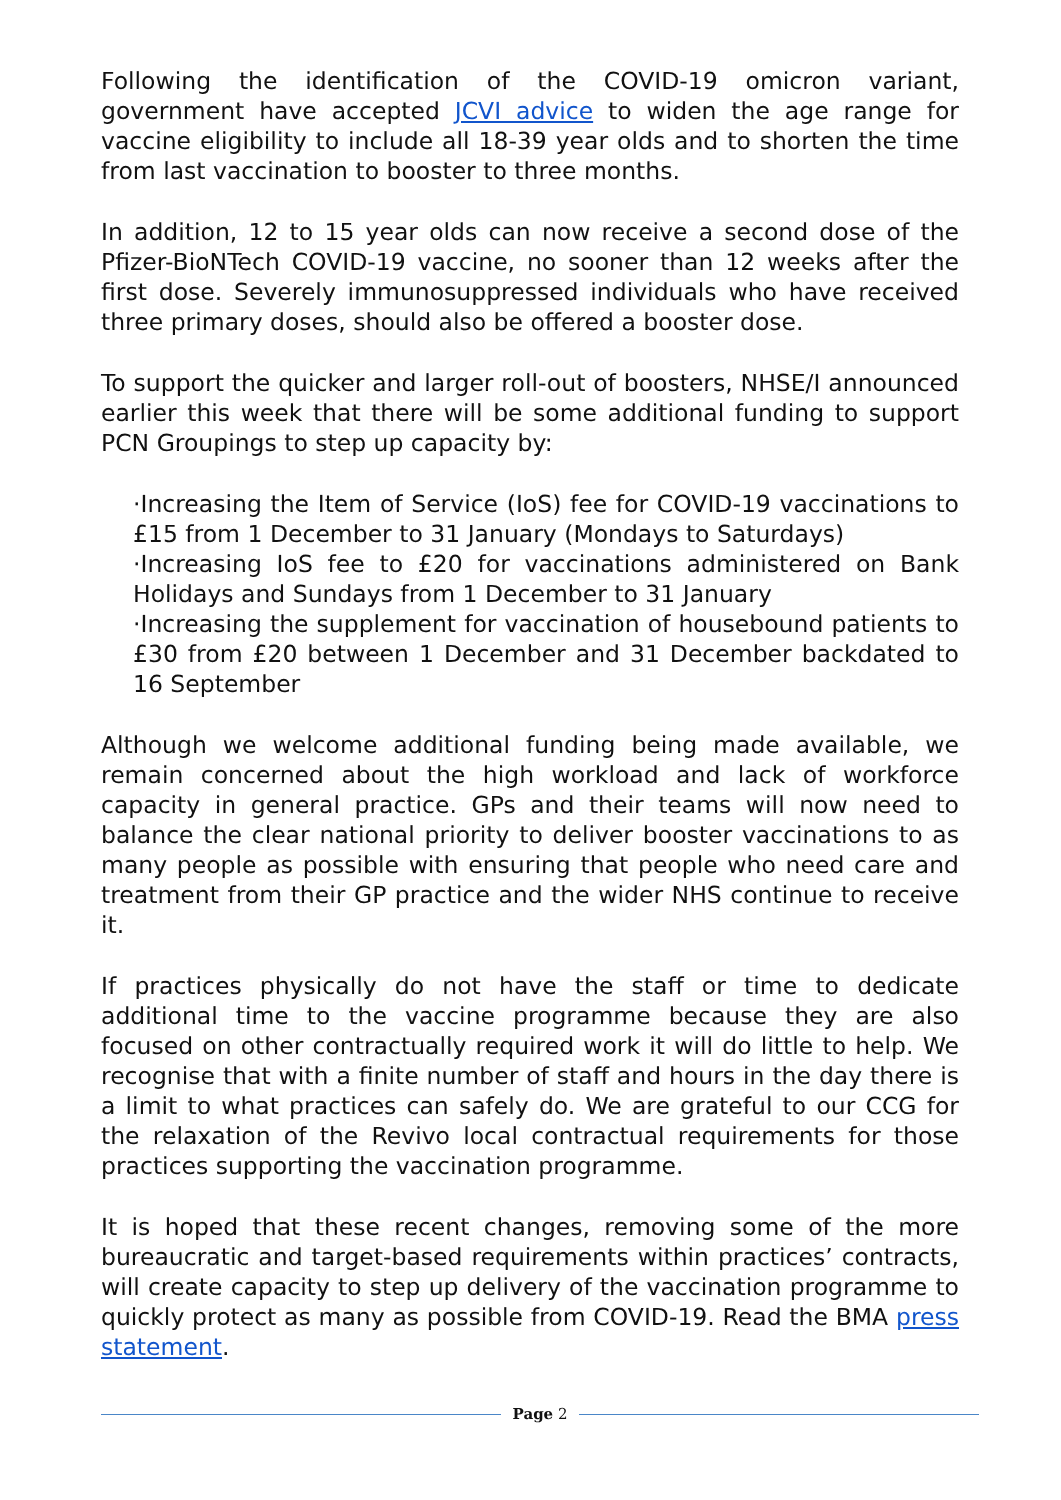Following the identification of the COVID-19 omicron variant, government have accepted JCVI advice to widen the age range for vaccine eligibility to include all 18-39 year olds and to shorten the time from last vaccination to booster to three months.
In addition, 12 to 15 year olds can now receive a second dose of the Pfizer-BioNTech COVID-19 vaccine, no sooner than 12 weeks after the first dose. Severely immunosuppressed individuals who have received three primary doses, should also be offered a booster dose.
To support the quicker and larger roll-out of boosters, NHSE/I announced earlier this week that there will be some additional funding to support PCN Groupings to step up capacity by:
·Increasing the Item of Service (IoS) fee for COVID-19 vaccinations to £15 from 1 December to 31 January (Mondays to Saturdays)
·Increasing IoS fee to £20 for vaccinations administered on Bank Holidays and Sundays from 1 December to 31 January
·Increasing the supplement for vaccination of housebound patients to £30 from £20 between 1 December and 31 December backdated to 16 September
Although we welcome additional funding being made available, we remain concerned about the high workload and lack of workforce capacity in general practice. GPs and their teams will now need to balance the clear national priority to deliver booster vaccinations to as many people as possible with ensuring that people who need care and treatment from their GP practice and the wider NHS continue to receive it.
If practices physically do not have the staff or time to dedicate additional time to the vaccine programme because they are also focused on other contractually required work it will do little to help. We recognise that with a finite number of staff and hours in the day there is a limit to what practices can safely do. We are grateful to our CCG for the relaxation of the Revivo local contractual requirements for those practices supporting the vaccination programme.
It is hoped that these recent changes, removing some of the more bureaucratic and target-based requirements within practices’ contracts, will create capacity to step up delivery of the vaccination programme to quickly protect as many as possible from COVID-19. Read the BMA press statement.
Page 2